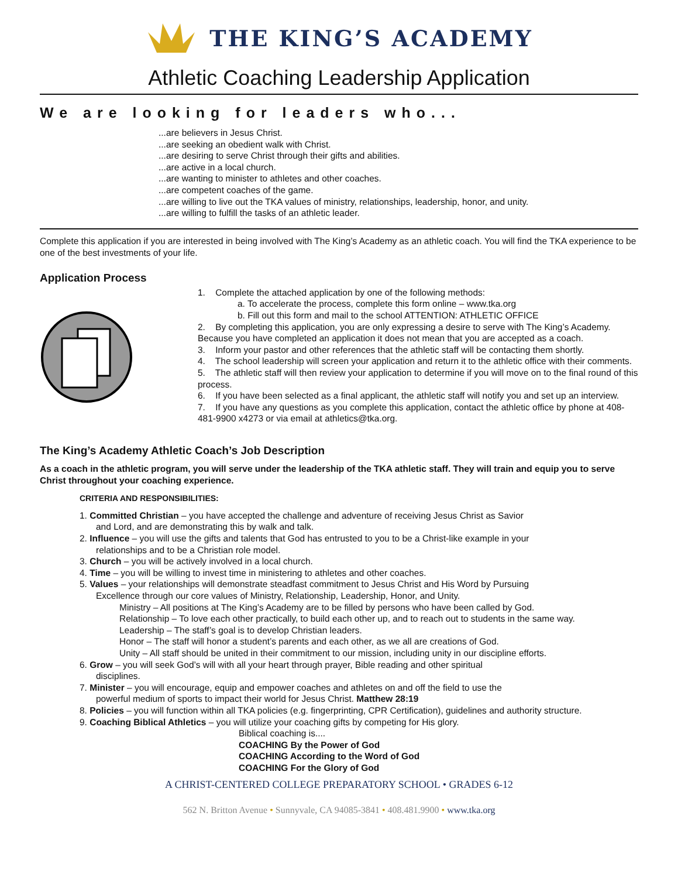THE KING’S ACADEMY
Athletic Coaching Leadership Application
We are looking for leaders who...
...are believers in Jesus Christ.
...are seeking an obedient walk with Christ.
...are desiring to serve Christ through their gifts and abilities.
...are active in a local church.
...are wanting to minister to athletes and other coaches.
...are competent coaches of the game.
...are willing to live out the TKA values of ministry, relationships, leadership, honor, and unity.
...are willing to fulfill the tasks of an athletic leader.
Complete this application if you are interested in being involved with The King’s Academy as an athletic coach. You will find the TKA experience to be one of the best investments of your life.
Application Process
1. Complete the attached application by one of the following methods:
a. To accelerate the process, complete this form online – www.tka.org
b. Fill out this form and mail to the school ATTENTION: ATHLETIC OFFICE
2. By completing this application, you are only expressing a desire to serve with The King’s Academy. Because you have completed an application it does not mean that you are accepted as a coach.
3. Inform your pastor and other references that the athletic staff will be contacting them shortly.
4. The school leadership will screen your application and return it to the athletic office with their comments.
5. The athletic staff will then review your application to determine if you will move on to the final round of this process.
6. If you have been selected as a final applicant, the athletic staff will notify you and set up an interview.
7. If you have any questions as you complete this application, contact the athletic office by phone at 408-481-9900 x4273 or via email at athletics@tka.org.
The King’s Academy Athletic Coach’s Job Description
As a coach in the athletic program, you will serve under the leadership of the TKA athletic staff. They will train and equip you to serve Christ throughout your coaching experience.
CRITERIA AND RESPONSIBILITIES:
1. Committed Christian – you have accepted the challenge and adventure of receiving Jesus Christ as Savior
and Lord, and are demonstrating this by walk and talk.
2. Influence – you will use the gifts and talents that God has entrusted to you to be a Christ-like example in your
relationships and to be a Christian role model.
3. Church – you will be actively involved in a local church.
4. Time – you will be willing to invest time in ministering to athletes and other coaches.
5. Values – your relationships will demonstrate steadfast commitment to Jesus Christ and His Word by Pursuing
Excellence through our core values of Ministry, Relationship, Leadership, Honor, and Unity.
Ministry – All positions at The King’s Academy are to be filled by persons who have been called by God.
Relationship – To love each other practically, to build each other up, and to reach out to students in the same way.
Leadership – The staff’s goal is to develop Christian leaders.
Honor – The staff will honor a student’s parents and each other, as we all are creations of God.
Unity – All staff should be united in their commitment to our mission, including unity in our discipline efforts.
6. Grow – you will seek God’s will with all your heart through prayer, Bible reading and other spiritual
disciplines.
7. Minister – you will encourage, equip and empower coaches and athletes on and off the field to use the
powerful medium of sports to impact their world for Jesus Christ. Matthew 28:19
8. Policies – you will function within all TKA policies (e.g. fingerprinting, CPR Certification), guidelines and authority structure.
9. Coaching Biblical Athletics – you will utilize your coaching gifts by competing for His glory.
Biblical coaching is....
COACHING By the Power of God
COACHING According to the Word of God
COACHING For the Glory of God
A CHRIST-CENTERED COLLEGE PREPARATORY SCHOOL • GRADES 6-12
562 N. Britton Avenue • Sunnyvale, CA 94085-3841 • 408.481.9900 • www.tka.org